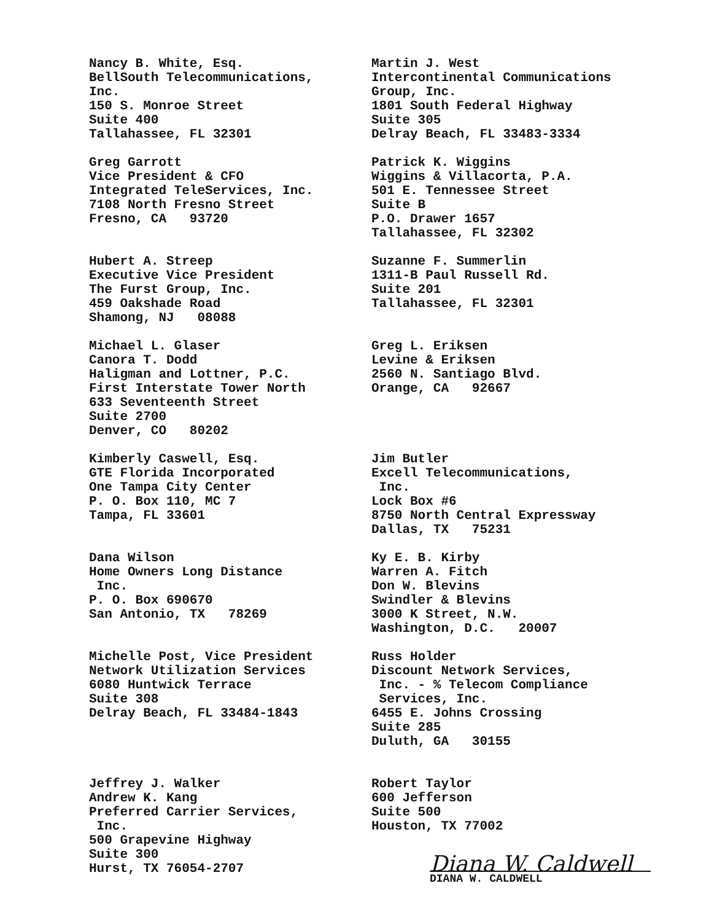Nancy B. White, Esq. BellSouth Telecommunications, Inc. 150 S. Monroe Street Suite 400 Tallahassee, FL 32301
Martin J. West Intercontinental Communications Group, Inc. 1801 South Federal Highway Suite 305 Delray Beach, FL 33483-3334
Greg Garrott Vice President & CFO Integrated TeleServices, Inc. 7108 North Fresno Street Fresno, CA 93720
Patrick K. Wiggins Wiggins & Villacorta, P.A. 501 E. Tennessee Street Suite B P.O. Drawer 1657 Tallahassee, FL 32302
Hubert A. Streep Executive Vice President The Furst Group, Inc. 459 Oakshade Road Shamong, NJ 08088
Suzanne F. Summerlin 1311-B Paul Russell Rd. Suite 201 Tallahassee, FL 32301
Michael L. Glaser Canora T. Dodd Haligman and Lottner, P.C. First Interstate Tower North 633 Seventeenth Street Suite 2700 Denver, CO 80202
Greg L. Eriksen Levine & Eriksen 2560 N. Santiago Blvd. Orange, CA 92667
Kimberly Caswell, Esq. GTE Florida Incorporated One Tampa City Center P. O. Box 110, MC 7 Tampa, FL 33601
Jim Butler Excell Telecommunications, Inc. Lock Box #6 8750 North Central Expressway Dallas, TX 75231
Dana Wilson Home Owners Long Distance Inc. P. O. Box 690670 San Antonio, TX 78269
Ky E. B. Kirby Warren A. Fitch Don W. Blevins Swindler & Blevins 3000 K Street, N.W. Washington, D.C. 20007
Michelle Post, Vice President Network Utilization Services 6080 Huntwick Terrace Suite 308 Delray Beach, FL 33484-1843
Russ Holder Discount Network Services, Inc. - % Telecom Compliance Services, Inc. 6455 E. Johns Crossing Suite 285 Duluth, GA 30155
Jeffrey J. Walker Andrew K. Kang Preferred Carrier Services, Inc. 500 Grapevine Highway Suite 300 Hurst, TX 76054-2707
Robert Taylor 600 Jefferson Suite 500 Houston, TX 77002
Diana W. Caldwell
DIANA W. CALDWELL